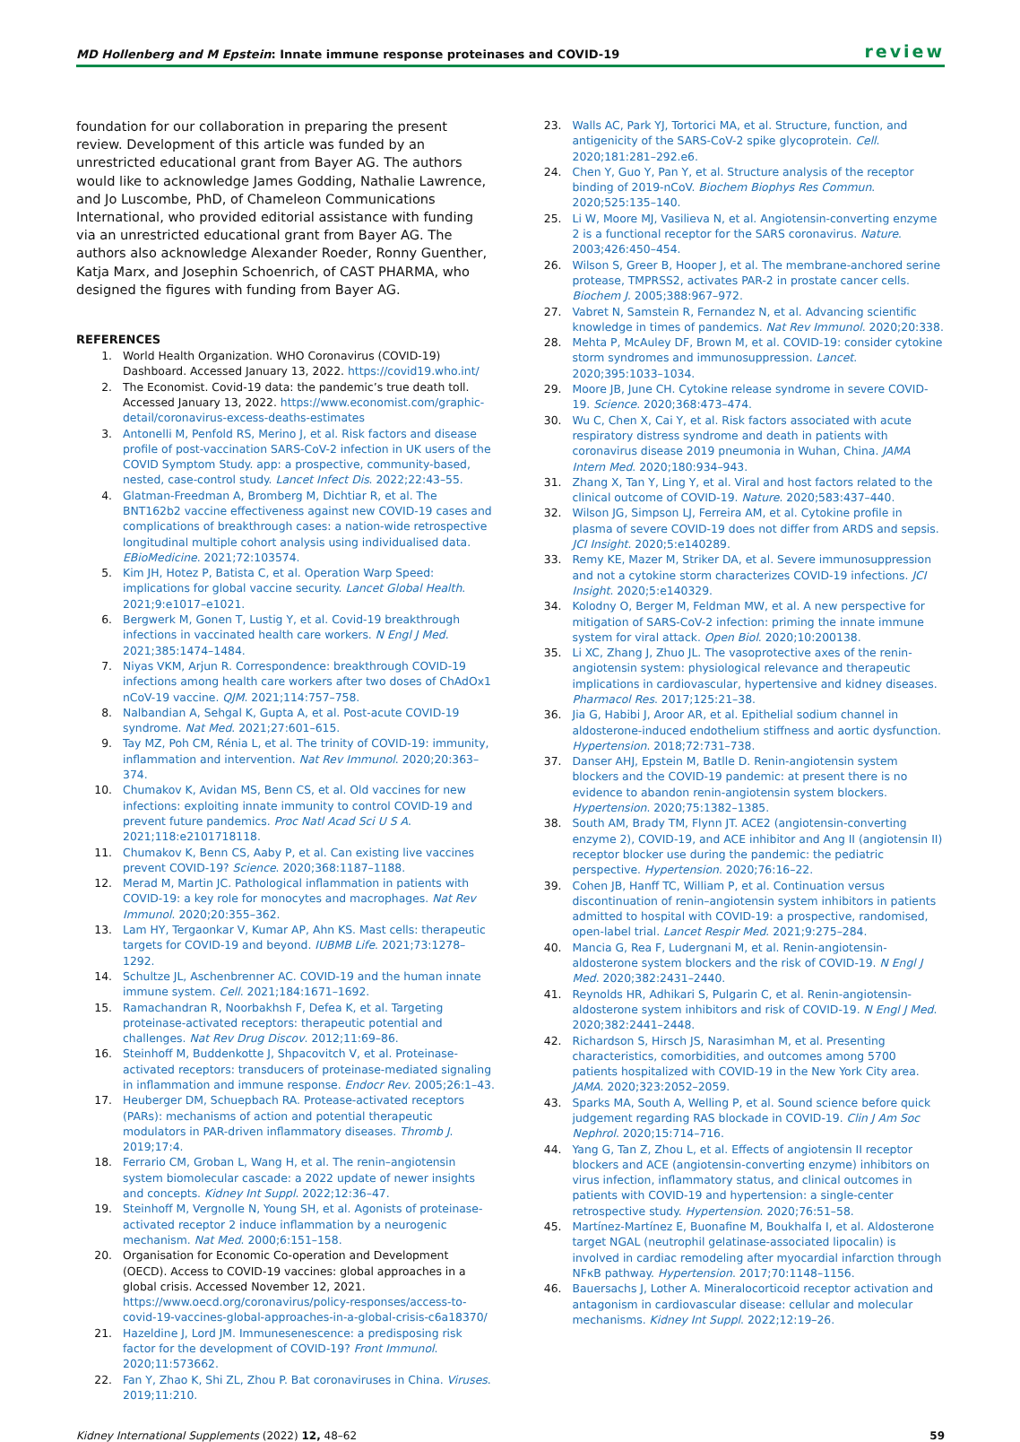MD Hollenberg and M Epstein: Innate immune response proteinases and COVID-19 review
foundation for our collaboration in preparing the present review. Development of this article was funded by an unrestricted educational grant from Bayer AG. The authors would like to acknowledge James Godding, Nathalie Lawrence, and Jo Luscombe, PhD, of Chameleon Communications International, who provided editorial assistance with funding via an unrestricted educational grant from Bayer AG. The authors also acknowledge Alexander Roeder, Ronny Guenther, Katja Marx, and Josephin Schoenrich, of CAST PHARMA, who designed the figures with funding from Bayer AG.
REFERENCES
1. World Health Organization. WHO Coronavirus (COVID-19) Dashboard. Accessed January 13, 2022. https://covid19.who.int/
2. The Economist. Covid-19 data: the pandemic’s true death toll. Accessed January 13, 2022. https://www.economist.com/graphic-detail/coronavirus-excess-deaths-estimates
3. Antonelli M, Penfold RS, Merino J, et al. Risk factors and disease profile of post-vaccination SARS-CoV-2 infection in UK users of the COVID Symptom Study. app: a prospective, community-based, nested, case-control study. Lancet Infect Dis. 2022;22:43–55.
4. Glatman-Freedman A, Bromberg M, Dichtiar R, et al. The BNT162b2 vaccine effectiveness against new COVID-19 cases and complications of breakthrough cases: a nation-wide retrospective longitudinal multiple cohort analysis using individualised data. EBioMedicine. 2021;72:103574.
5. Kim JH, Hotez P, Batista C, et al. Operation Warp Speed: implications for global vaccine security. Lancet Global Health. 2021;9:e1017–e1021.
6. Bergwerk M, Gonen T, Lustig Y, et al. Covid-19 breakthrough infections in vaccinated health care workers. N Engl J Med. 2021;385:1474–1484.
7. Niyas VKM, Arjun R. Correspondence: breakthrough COVID-19 infections among health care workers after two doses of ChAdOx1 nCoV-19 vaccine. QJM. 2021;114:757–758.
8. Nalbandian A, Sehgal K, Gupta A, et al. Post-acute COVID-19 syndrome. Nat Med. 2021;27:601–615.
9. Tay MZ, Poh CM, Rénia L, et al. The trinity of COVID-19: immunity, inflammation and intervention. Nat Rev Immunol. 2020;20:363–374.
10. Chumakov K, Avidan MS, Benn CS, et al. Old vaccines for new infections: exploiting innate immunity to control COVID-19 and prevent future pandemics. Proc Natl Acad Sci U S A. 2021;118:e2101718118.
11. Chumakov K, Benn CS, Aaby P, et al. Can existing live vaccines prevent COVID-19? Science. 2020;368:1187–1188.
12. Merad M, Martin JC. Pathological inflammation in patients with COVID-19: a key role for monocytes and macrophages. Nat Rev Immunol. 2020;20:355–362.
13. Lam HY, Tergaonkar V, Kumar AP, Ahn KS. Mast cells: therapeutic targets for COVID-19 and beyond. IUBMB Life. 2021;73:1278–1292.
14. Schultze JL, Aschenbrenner AC. COVID-19 and the human innate immune system. Cell. 2021;184:1671–1692.
15. Ramachandran R, Noorbakhsh F, Defea K, et al. Targeting proteinase-activated receptors: therapeutic potential and challenges. Nat Rev Drug Discov. 2012;11:69–86.
16. Steinhoff M, Buddenkotte J, Shpacovitch V, et al. Proteinase-activated receptors: transducers of proteinase-mediated signaling in inflammation and immune response. Endocr Rev. 2005;26:1–43.
17. Heuberger DM, Schuepbach RA. Protease-activated receptors (PARs): mechanisms of action and potential therapeutic modulators in PAR-driven inflammatory diseases. Thromb J. 2019;17:4.
18. Ferrario CM, Groban L, Wang H, et al. The renin–angiotensin system biomolecular cascade: a 2022 update of newer insights and concepts. Kidney Int Suppl. 2022;12:36–47.
19. Steinhoff M, Vergnolle N, Young SH, et al. Agonists of proteinase-activated receptor 2 induce inflammation by a neurogenic mechanism. Nat Med. 2000;6:151–158.
20. Organisation for Economic Co-operation and Development (OECD). Access to COVID-19 vaccines: global approaches in a global crisis. Accessed November 12, 2021. https://www.oecd.org/coronavirus/policy-responses/access-to-covid-19-vaccines-global-approaches-in-a-global-crisis-c6a18370/
21. Hazeldine J, Lord JM. Immunesenescence: a predisposing risk factor for the development of COVID-19? Front Immunol. 2020;11:573662.
22. Fan Y, Zhao K, Shi ZL, Zhou P. Bat coronaviruses in China. Viruses. 2019;11:210.
23. Walls AC, Park YJ, Tortorici MA, et al. Structure, function, and antigenicity of the SARS-CoV-2 spike glycoprotein. Cell. 2020;181:281–292.e6.
24. Chen Y, Guo Y, Pan Y, et al. Structure analysis of the receptor binding of 2019-nCoV. Biochem Biophys Res Commun. 2020;525:135–140.
25. Li W, Moore MJ, Vasilieva N, et al. Angiotensin-converting enzyme 2 is a functional receptor for the SARS coronavirus. Nature. 2003;426:450–454.
26. Wilson S, Greer B, Hooper J, et al. The membrane-anchored serine protease, TMPRSS2, activates PAR-2 in prostate cancer cells. Biochem J. 2005;388:967–972.
27. Vabret N, Samstein R, Fernandez N, et al. Advancing scientific knowledge in times of pandemics. Nat Rev Immunol. 2020;20:338.
28. Mehta P, McAuley DF, Brown M, et al. COVID-19: consider cytokine storm syndromes and immunosuppression. Lancet. 2020;395:1033–1034.
29. Moore JB, June CH. Cytokine release syndrome in severe COVID-19. Science. 2020;368:473–474.
30. Wu C, Chen X, Cai Y, et al. Risk factors associated with acute respiratory distress syndrome and death in patients with coronavirus disease 2019 pneumonia in Wuhan, China. JAMA Intern Med. 2020;180:934–943.
31. Zhang X, Tan Y, Ling Y, et al. Viral and host factors related to the clinical outcome of COVID-19. Nature. 2020;583:437–440.
32. Wilson JG, Simpson LJ, Ferreira AM, et al. Cytokine profile in plasma of severe COVID-19 does not differ from ARDS and sepsis. JCI Insight. 2020;5:e140289.
33. Remy KE, Mazer M, Striker DA, et al. Severe immunosuppression and not a cytokine storm characterizes COVID-19 infections. JCI Insight. 2020;5:e140329.
34. Kolodny O, Berger M, Feldman MW, et al. A new perspective for mitigation of SARS-CoV-2 infection: priming the innate immune system for viral attack. Open Biol. 2020;10:200138.
35. Li XC, Zhang J, Zhuo JL. The vasoprotective axes of the renin-angiotensin system: physiological relevance and therapeutic implications in cardiovascular, hypertensive and kidney diseases. Pharmacol Res. 2017;125:21–38.
36. Jia G, Habibi J, Aroor AR, et al. Epithelial sodium channel in aldosterone-induced endothelium stiffness and aortic dysfunction. Hypertension. 2018;72:731–738.
37. Danser AHJ, Epstein M, Batlle D. Renin-angiotensin system blockers and the COVID-19 pandemic: at present there is no evidence to abandon renin-angiotensin system blockers. Hypertension. 2020;75:1382–1385.
38. South AM, Brady TM, Flynn JT. ACE2 (angiotensin-converting enzyme 2), COVID-19, and ACE inhibitor and Ang II (angiotensin II) receptor blocker use during the pandemic: the pediatric perspective. Hypertension. 2020;76:16–22.
39. Cohen JB, Hanff TC, William P, et al. Continuation versus discontinuation of renin–angiotensin system inhibitors in patients admitted to hospital with COVID-19: a prospective, randomised, open-label trial. Lancet Respir Med. 2021;9:275–284.
40. Mancia G, Rea F, Ludergnani M, et al. Renin-angiotensin-aldosterone system blockers and the risk of COVID-19. N Engl J Med. 2020;382:2431–2440.
41. Reynolds HR, Adhikari S, Pulgarin C, et al. Renin-angiotensin-aldosterone system inhibitors and risk of COVID-19. N Engl J Med. 2020;382:2441–2448.
42. Richardson S, Hirsch JS, Narasimhan M, et al. Presenting characteristics, comorbidities, and outcomes among 5700 patients hospitalized with COVID-19 in the New York City area. JAMA. 2020;323:2052–2059.
43. Sparks MA, South A, Welling P, et al. Sound science before quick judgement regarding RAS blockade in COVID-19. Clin J Am Soc Nephrol. 2020;15:714–716.
44. Yang G, Tan Z, Zhou L, et al. Effects of angiotensin II receptor blockers and ACE (angiotensin-converting enzyme) inhibitors on virus infection, inflammatory status, and clinical outcomes in patients with COVID-19 and hypertension: a single-center retrospective study. Hypertension. 2020;76:51–58.
45. Martínez-Martínez E, Buonafine M, Boukhalfa I, et al. Aldosterone target NGAL (neutrophil gelatinase-associated lipocalin) is involved in cardiac remodeling after myocardial infarction through NFκB pathway. Hypertension. 2017;70:1148–1156.
46. Bauersachs J, Lother A. Mineralocorticoid receptor activation and antagonism in cardiovascular disease: cellular and molecular mechanisms. Kidney Int Suppl. 2022;12:19–26.
Kidney International Supplements (2022) 12, 48–62 59